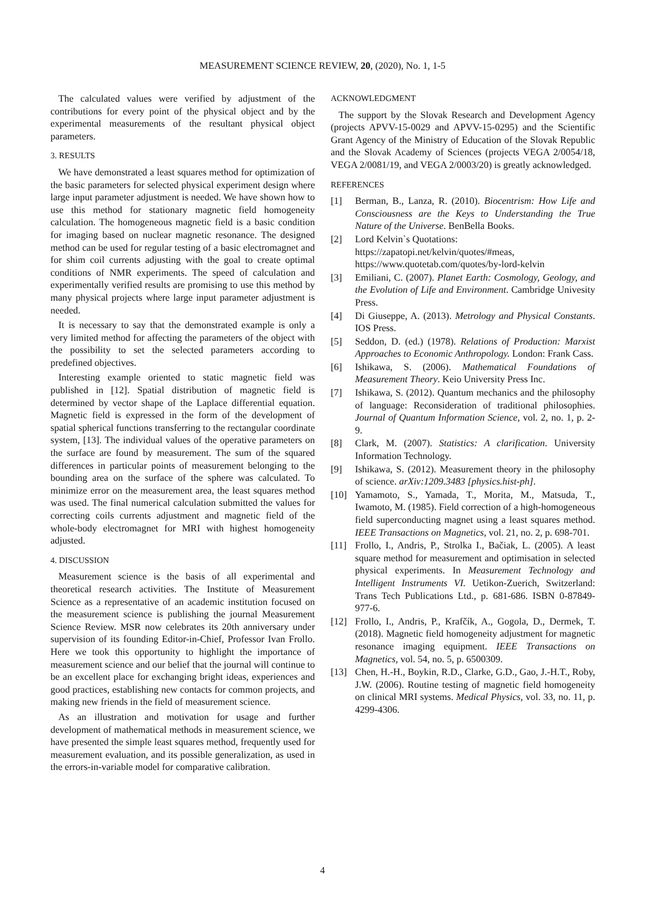MEASUREMENT SCIENCE REVIEW, 20, (2020), No. 1, 1-5
The calculated values were verified by adjustment of the contributions for every point of the physical object and by the experimental measurements of the resultant physical object parameters.
3. RESULTS
We have demonstrated a least squares method for optimization of the basic parameters for selected physical experiment design where large input parameter adjustment is needed. We have shown how to use this method for stationary magnetic field homogeneity calculation. The homogeneous magnetic field is a basic condition for imaging based on nuclear magnetic resonance. The designed method can be used for regular testing of a basic electromagnet and for shim coil currents adjusting with the goal to create optimal conditions of NMR experiments. The speed of calculation and experimentally verified results are promising to use this method by many physical projects where large input parameter adjustment is needed.
It is necessary to say that the demonstrated example is only a very limited method for affecting the parameters of the object with the possibility to set the selected parameters according to predefined objectives.
Interesting example oriented to static magnetic field was published in [12]. Spatial distribution of magnetic field is determined by vector shape of the Laplace differential equation. Magnetic field is expressed in the form of the development of spatial spherical functions transferring to the rectangular coordinate system, [13]. The individual values of the operative parameters on the surface are found by measurement. The sum of the squared differences in particular points of measurement belonging to the bounding area on the surface of the sphere was calculated. To minimize error on the measurement area, the least squares method was used. The final numerical calculation submitted the values for correcting coils currents adjustment and magnetic field of the whole-body electromagnet for MRI with highest homogeneity adjusted.
4. DISCUSSION
Measurement science is the basis of all experimental and theoretical research activities. The Institute of Measurement Science as a representative of an academic institution focused on the measurement science is publishing the journal Measurement Science Review. MSR now celebrates its 20th anniversary under supervision of its founding Editor-in-Chief, Professor Ivan Frollo. Here we took this opportunity to highlight the importance of measurement science and our belief that the journal will continue to be an excellent place for exchanging bright ideas, experiences and good practices, establishing new contacts for common projects, and making new friends in the field of measurement science.
As an illustration and motivation for usage and further development of mathematical methods in measurement science, we have presented the simple least squares method, frequently used for measurement evaluation, and its possible generalization, as used in the errors-in-variable model for comparative calibration.
ACKNOWLEDGMENT
The support by the Slovak Research and Development Agency (projects APVV-15-0029 and APVV-15-0295) and the Scientific Grant Agency of the Ministry of Education of the Slovak Republic and the Slovak Academy of Sciences (projects VEGA 2/0054/18, VEGA 2/0081/19, and VEGA 2/0003/20) is greatly acknowledged.
REFERENCES
[1] Berman, B., Lanza, R. (2010). Biocentrism: How Life and Consciousness are the Keys to Understanding the True Nature of the Universe. BenBella Books.
[2] Lord Kelvin`s Quotations:
https://zapatopi.net/kelvin/quotes/#meas,
https://www.quotetab.com/quotes/by-lord-kelvin
[3] Emiliani, C. (2007). Planet Earth: Cosmology, Geology, and the Evolution of Life and Environment. Cambridge Univesity Press.
[4] Di Giuseppe, A. (2013). Metrology and Physical Constants. IOS Press.
[5] Seddon, D. (ed.) (1978). Relations of Production: Marxist Approaches to Economic Anthropology. London: Frank Cass.
[6] Ishikawa, S. (2006). Mathematical Foundations of Measurement Theory. Keio University Press Inc.
[7] Ishikawa, S. (2012). Quantum mechanics and the philosophy of language: Reconsideration of traditional philosophies. Journal of Quantum Information Science, vol. 2, no. 1, p. 2-9.
[8] Clark, M. (2007). Statistics: A clarification. University Information Technology.
[9] Ishikawa, S. (2012). Measurement theory in the philosophy of science. arXiv:1209.3483 [physics.hist-ph].
[10] Yamamoto, S., Yamada, T., Morita, M., Matsuda, T., Iwamoto, M. (1985). Field correction of a high-homogeneous field superconducting magnet using a least squares method. IEEE Transactions on Magnetics, vol. 21, no. 2, p. 698-701.
[11] Frollo, I., Andris, P., Strolka I., Bačiak, L. (2005). A least square method for measurement and optimisation in selected physical experiments. In Measurement Technology and Intelligent Instruments VI. Uetikon-Zuerich, Switzerland: Trans Tech Publications Ltd., p. 681-686. ISBN 0-87849-977-6.
[12] Frollo, I., Andris, P., Krafčík, A., Gogola, D., Dermek, T. (2018). Magnetic field homogeneity adjustment for magnetic resonance imaging equipment. IEEE Transactions on Magnetics, vol. 54, no. 5, p. 6500309.
[13] Chen, H.-H., Boykin, R.D., Clarke, G.D., Gao, J.-H.T., Roby, J.W. (2006). Routine testing of magnetic field homogeneity on clinical MRI systems. Medical Physics, vol. 33, no. 11, p. 4299-4306.
4